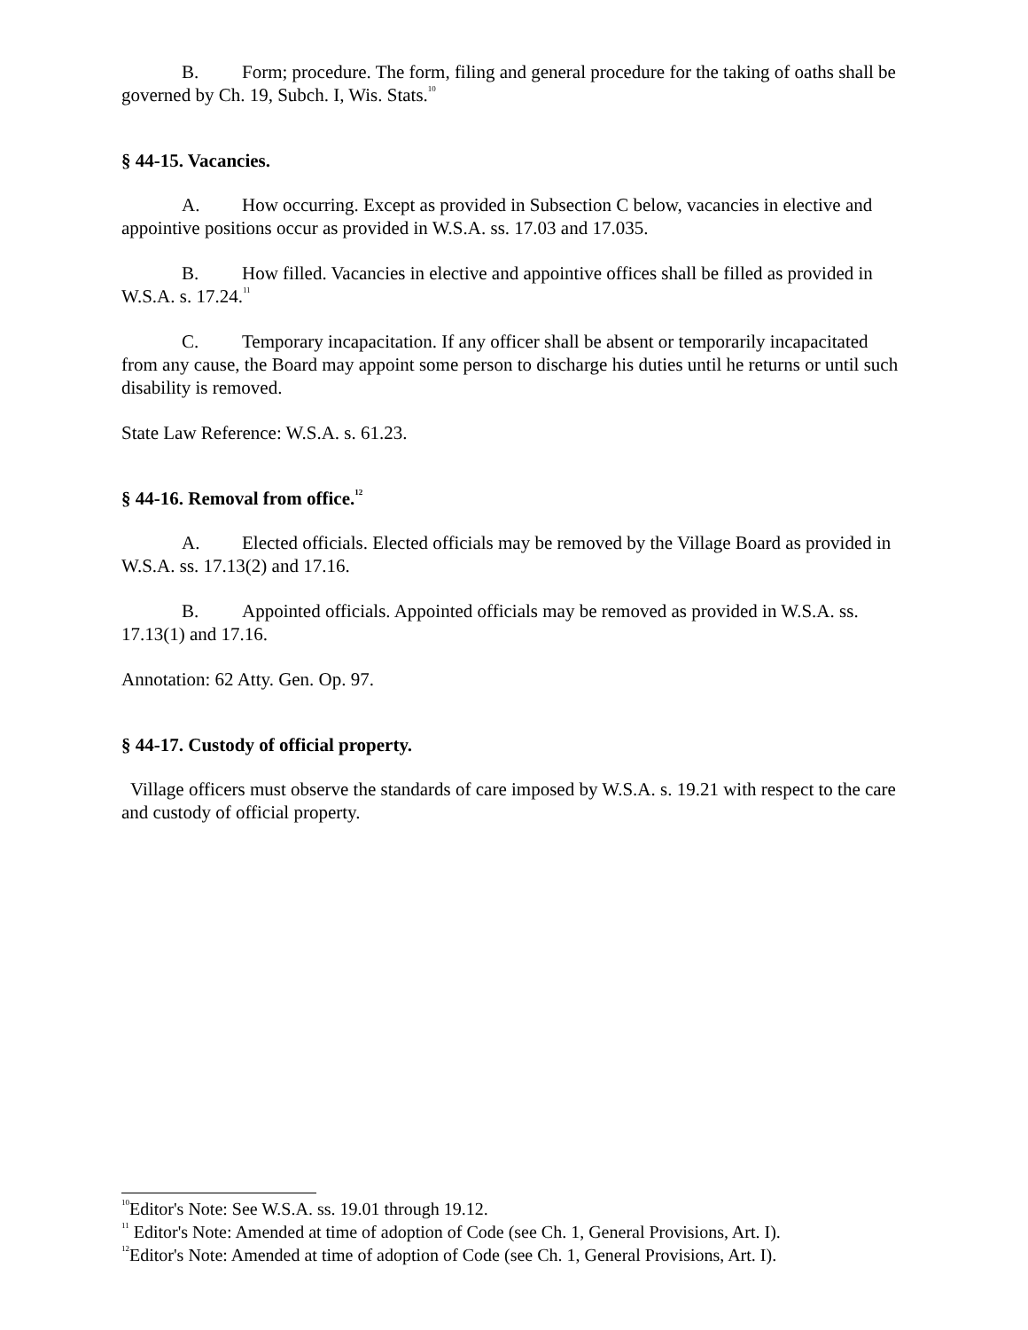B. Form; procedure. The form, filing and general procedure for the taking of oaths shall be governed by Ch. 19, Subch. I, Wis. Stats.<sup>10</sup>
§ 44-15. Vacancies.
A. How occurring. Except as provided in Subsection C below, vacancies in elective and appointive positions occur as provided in W.S.A. ss. 17.03 and 17.035.
B. How filled. Vacancies in elective and appointive offices shall be filled as provided in W.S.A. s. 17.24.<sup>11</sup>
C. Temporary incapacitation. If any officer shall be absent or temporarily incapacitated from any cause, the Board may appoint some person to discharge his duties until he returns or until such disability is removed.
State Law Reference: W.S.A. s. 61.23.
§ 44-16. Removal from office.<sup>12</sup>
A. Elected officials. Elected officials may be removed by the Village Board as provided in W.S.A. ss. 17.13(2) and 17.16.
B. Appointed officials. Appointed officials may be removed as provided in W.S.A. ss. 17.13(1) and 17.16.
Annotation: 62 Atty. Gen. Op. 97.
§ 44-17. Custody of official property.
Village officers must observe the standards of care imposed by W.S.A. s. 19.21 with respect to the care and custody of official property.
<sup>10</sup> Editor's Note: See W.S.A. ss. 19.01 through 19.12.
<sup>11</sup> Editor's Note: Amended at time of adoption of Code (see Ch. 1, General Provisions, Art. I).
<sup>12</sup> Editor's Note: Amended at time of adoption of Code (see Ch. 1, General Provisions, Art. I).